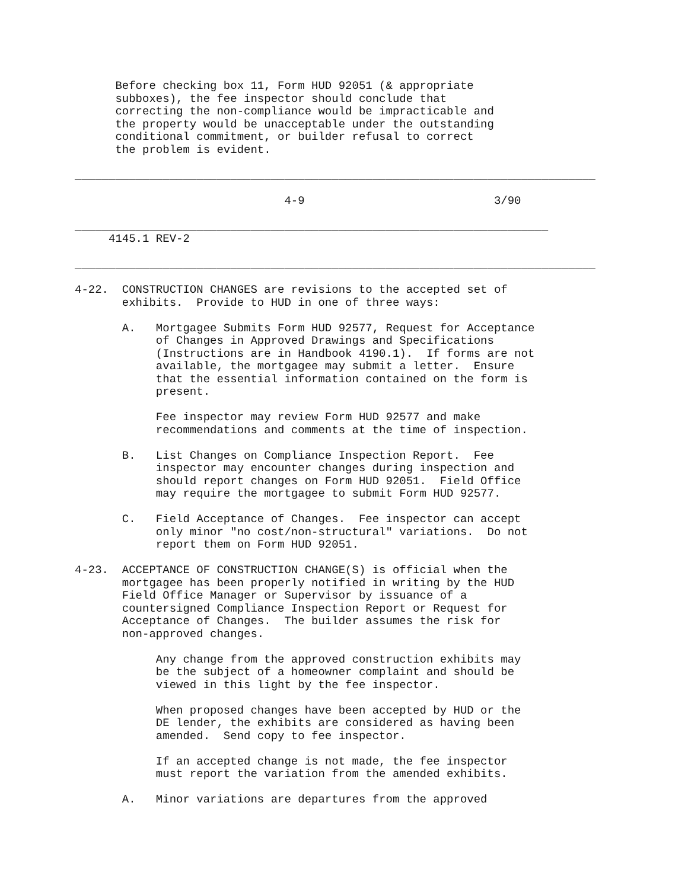Before checking box 11, Form HUD 92051 (& appropriate
      subboxes), the fee inspector should conclude that
      correcting the non-compliance would be impracticable and
      the property would be unacceptable under the outstanding
      conditional commitment, or builder refusal to correct
      the problem is evident.

_____________________________________________________________________________

                               4-9                            3/90

______________________________________________________________________
     4145.1 REV-2

_____________________________________________________________________________

4-22.  CONSTRUCTION CHANGES are revisions to the accepted set of
       exhibits.  Provide to HUD in one of three ways:

       A.   Mortgagee Submits Form HUD 92577, Request for Acceptance
            of Changes in Approved Drawings and Specifications
            (Instructions are in Handbook 4190.1).  If forms are not
            available, the mortgagee may submit a letter.  Ensure
            that the essential information contained on the form is
            present.

            Fee inspector may review Form HUD 92577 and make
            recommendations and comments at the time of inspection.

       B.   List Changes on Compliance Inspection Report.  Fee
            inspector may encounter changes during inspection and
            should report changes on Form HUD 92051.  Field Office
            may require the mortgagee to submit Form HUD 92577.

       C.   Field Acceptance of Changes.  Fee inspector can accept
            only minor "no cost/non-structural" variations.  Do not
            report them on Form HUD 92051.

4-23.  ACCEPTANCE OF CONSTRUCTION CHANGE(S) is official when the
       mortgagee has been properly notified in writing by the HUD
       Field Office Manager or Supervisor by issuance of a
       countersigned Compliance Inspection Report or Request for
       Acceptance of Changes.  The builder assumes the risk for
       non-approved changes.

            Any change from the approved construction exhibits may
            be the subject of a homeowner complaint and should be
            viewed in this light by the fee inspector.

            When proposed changes have been accepted by HUD or the
            DE lender, the exhibits are considered as having been
            amended.  Send copy to fee inspector.

            If an accepted change is not made, the fee inspector
            must report the variation from the amended exhibits.

       A.   Minor variations are departures from the approved